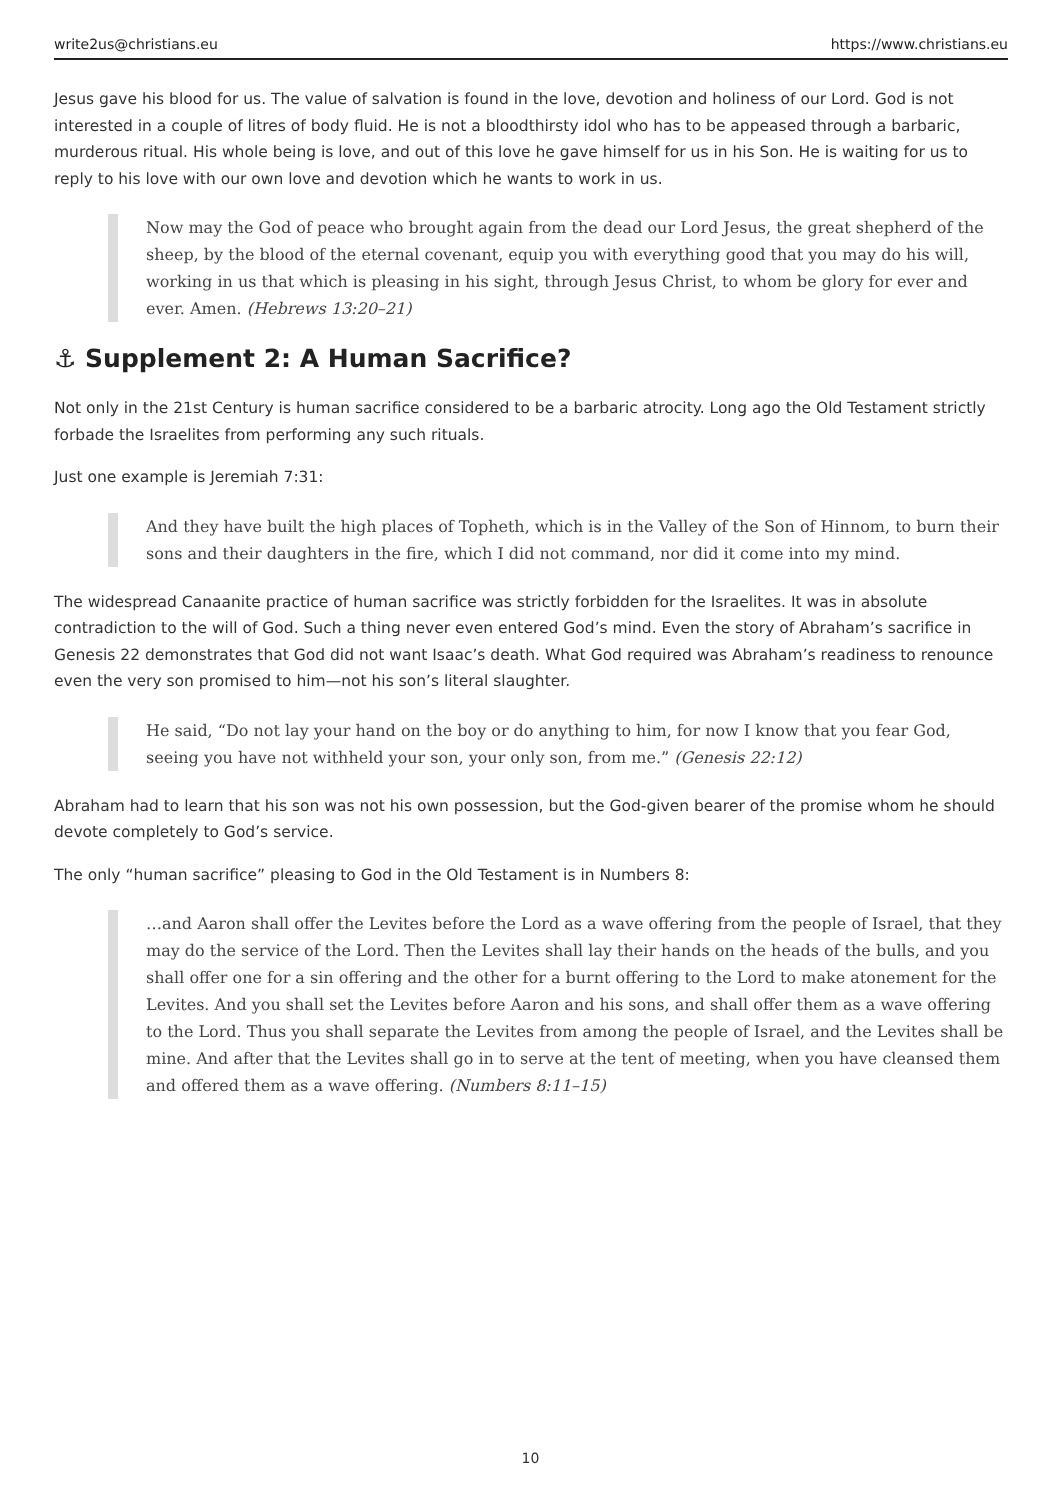write2us@christians.eu https://www.christians.eu
Jesus gave his blood for us. The value of salvation is found in the love, devotion and holiness of our Lord. God is not interested in a couple of litres of body fluid. He is not a bloodthirsty idol who has to be appeased through a barbaric, murderous ritual. His whole being is love, and out of this love he gave himself for us in his Son. He is waiting for us to reply to his love with our own love and devotion which he wants to work in us.
Now may the God of peace who brought again from the dead our Lord Jesus, the great shepherd of the sheep, by the blood of the eternal covenant, equip you with everything good that you may do his will, working in us that which is pleasing in his sight, through Jesus Christ, to whom be glory for ever and ever. Amen. (Hebrews 13:20–21)
⚓ Supplement 2: A Human Sacrifice?
Not only in the 21st Century is human sacrifice considered to be a barbaric atrocity. Long ago the Old Testament strictly forbade the Israelites from performing any such rituals.
Just one example is Jeremiah 7:31:
And they have built the high places of Topheth, which is in the Valley of the Son of Hinnom, to burn their sons and their daughters in the fire, which I did not command, nor did it come into my mind.
The widespread Canaanite practice of human sacrifice was strictly forbidden for the Israelites. It was in absolute contradiction to the will of God. Such a thing never even entered God’s mind. Even the story of Abraham’s sacrifice in Genesis 22 demonstrates that God did not want Isaac’s death. What God required was Abraham’s readiness to renounce even the very son promised to him—not his son’s literal slaughter.
He said, “Do not lay your hand on the boy or do anything to him, for now I know that you fear God, seeing you have not withheld your son, your only son, from me.” (Genesis 22:12)
Abraham had to learn that his son was not his own possession, but the God-given bearer of the promise whom he should devote completely to God’s service.
The only “human sacrifice” pleasing to God in the Old Testament is in Numbers 8:
…and Aaron shall offer the Levites before the Lord as a wave offering from the people of Israel, that they may do the service of the Lord. Then the Levites shall lay their hands on the heads of the bulls, and you shall offer one for a sin offering and the other for a burnt offering to the Lord to make atonement for the Levites. And you shall set the Levites before Aaron and his sons, and shall offer them as a wave offering to the Lord. Thus you shall separate the Levites from among the people of Israel, and the Levites shall be mine. And after that the Levites shall go in to serve at the tent of meeting, when you have cleansed them and offered them as a wave offering. (Numbers 8:11–15)
10